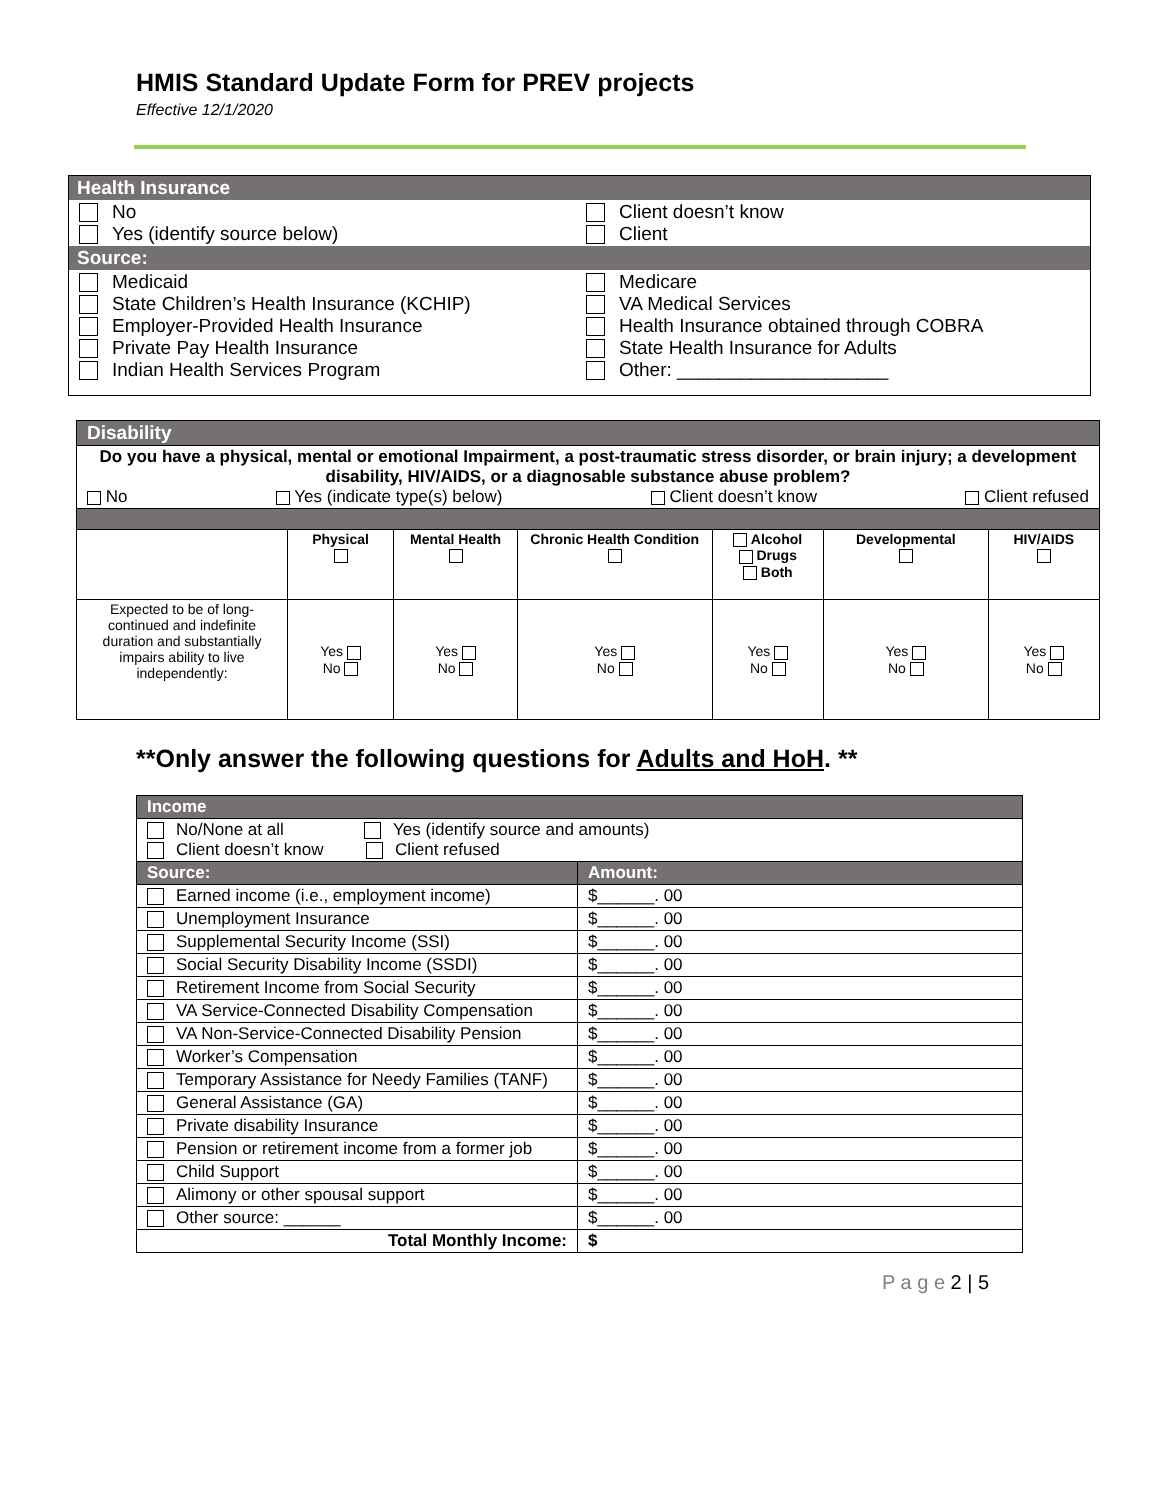HMIS Standard Update Form for PREV projects
Effective 12/1/2020
| Health Insurance | |
| No Yes (identify source below) | Client doesn’t know Client |
| Source: | |
| Medicaid State Children’s Health Insurance (KCHIP) Employer-Provided Health Insurance Private Pay Health Insurance Indian Health Services Program | Medicare VA Medical Services Health Insurance obtained through COBRA State Health Insurance for Adults Other: ____________________ |
| Disability | | | | | | |
| Do you have a physical, mental or emotional Impairment, a post-traumatic stress disorder, or brain injury; a development disability, HIV/AIDS, or a diagnosable substance abuse problem? No Yes (indicate type(s) below) Client doesn’t know Client refused | | | | | | |
| | Physical | Mental Health | Chronic Health Condition | Alcohol Drugs Both | Developmental | HIV/AIDS |
| Expected to be of long-continued and indefinite duration and substantially impairs ability to live independently: | Yes No | Yes No | Yes No | Yes No | Yes No | Yes No |
**Only answer the following questions for Adults and HoH. **
| Income | |
| No/None at all Yes (identify source and amounts) Client doesn’t know Client refused | |
| Source: | Amount: |
| Earned income (i.e., employment income) | $______. 00 |
| Unemployment Insurance | $______. 00 |
| Supplemental Security Income (SSI) | $______. 00 |
| Social Security Disability Income (SSDI) | $______. 00 |
| Retirement Income from Social Security | $______. 00 |
| VA Service-Connected Disability Compensation | $______. 00 |
| VA Non-Service-Connected Disability Pension | $______. 00 |
| Worker’s Compensation | $______. 00 |
| Temporary Assistance for Needy Families (TANF) | $______. 00 |
| General Assistance (GA) | $______. 00 |
| Private disability Insurance | $______. 00 |
| Pension or retirement income from a former job | $______. 00 |
| Child Support | $______. 00 |
| Alimony or other spousal support | $______. 00 |
| Other source: ______ | $______. 00 |
| Total Monthly Income: | $ |
P a g e 2 | 5